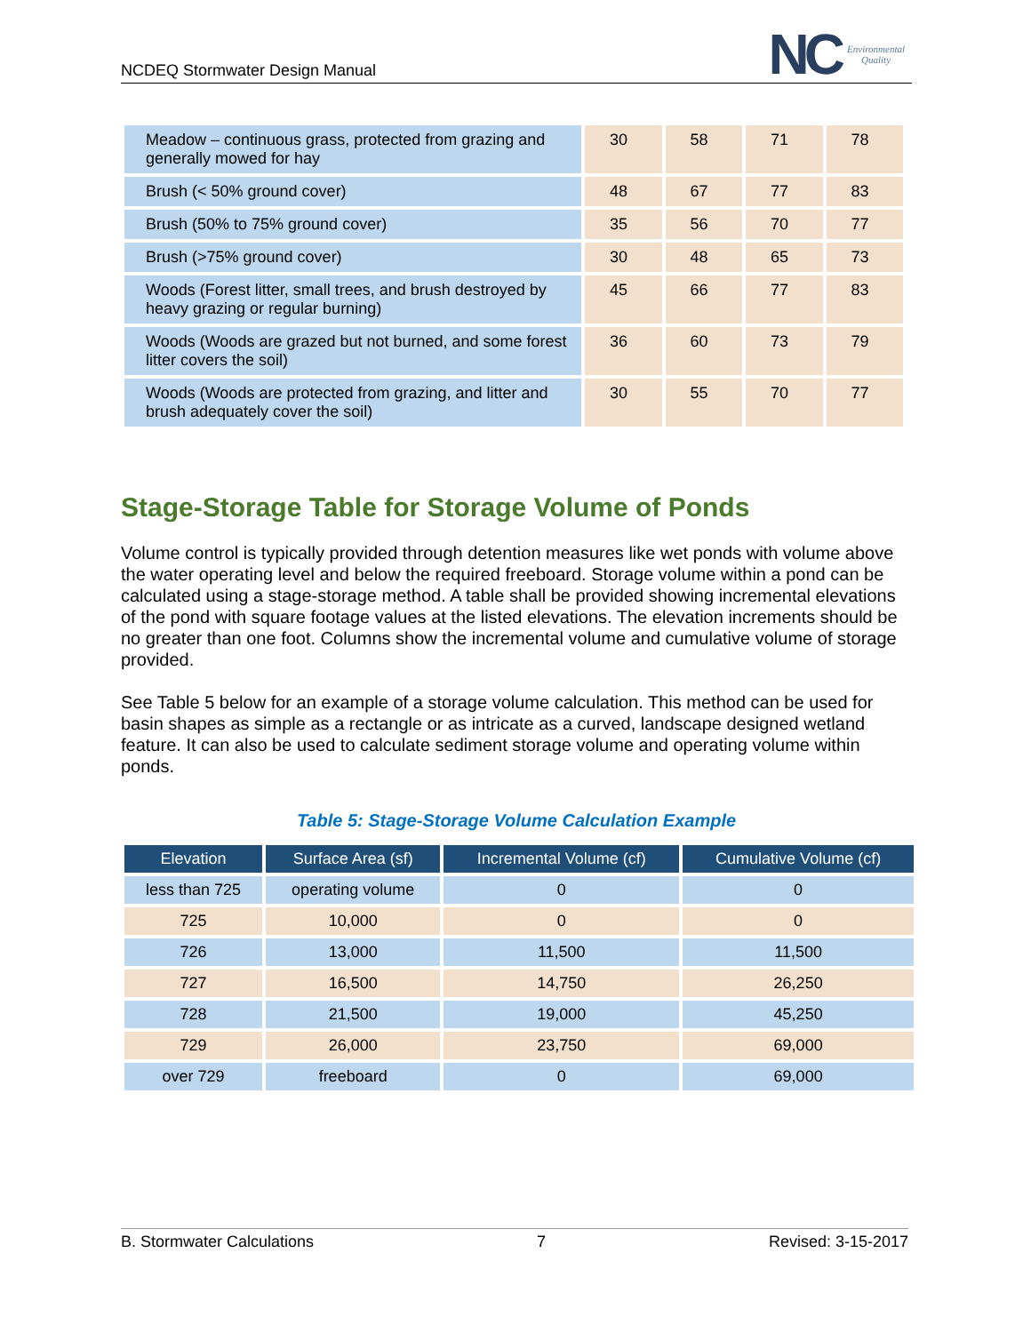NCDEQ Stormwater Design Manual
NC Environmental
Quality
| Meadow – continuous grass, protected from grazing and generally mowed for hay | 30 | 58 | 71 | 78 |
| Brush (< 50% ground cover) | 48 | 67 | 77 | 83 |
| Brush (50% to 75% ground cover) | 35 | 56 | 70 | 77 |
| Brush (>75% ground cover) | 30 | 48 | 65 | 73 |
| Woods (Forest litter, small trees, and brush destroyed by heavy grazing or regular burning) | 45 | 66 | 77 | 83 |
| Woods (Woods are grazed but not burned, and some forest litter covers the soil) | 36 | 60 | 73 | 79 |
| Woods (Woods are protected from grazing, and litter and brush adequately cover the soil) | 30 | 55 | 70 | 77 |
Stage-Storage Table for Storage Volume of Ponds
Volume control is typically provided through detention measures like wet ponds with volume above the water operating level and below the required freeboard. Storage volume within a pond can be calculated using a stage-storage method. A table shall be provided showing incremental elevations of the pond with square footage values at the listed elevations. The elevation increments should be no greater than one foot. Columns show the incremental volume and cumulative volume of storage provided.
See Table 5 below for an example of a storage volume calculation. This method can be used for basin shapes as simple as a rectangle or as intricate as a curved, landscape designed wetland feature. It can also be used to calculate sediment storage volume and operating volume within ponds.
Table 5: Stage-Storage Volume Calculation Example
| Elevation | Surface Area (sf) | Incremental Volume (cf) | Cumulative Volume (cf) |
| --- | --- | --- | --- |
| less than 725 | operating volume | 0 | 0 |
| 725 | 10,000 | 0 | 0 |
| 726 | 13,000 | 11,500 | 11,500 |
| 727 | 16,500 | 14,750 | 26,250 |
| 728 | 21,500 | 19,000 | 45,250 |
| 729 | 26,000 | 23,750 | 69,000 |
| over 729 | freeboard | 0 | 69,000 |
B. Stormwater Calculations 7 Revised: 3-15-2017